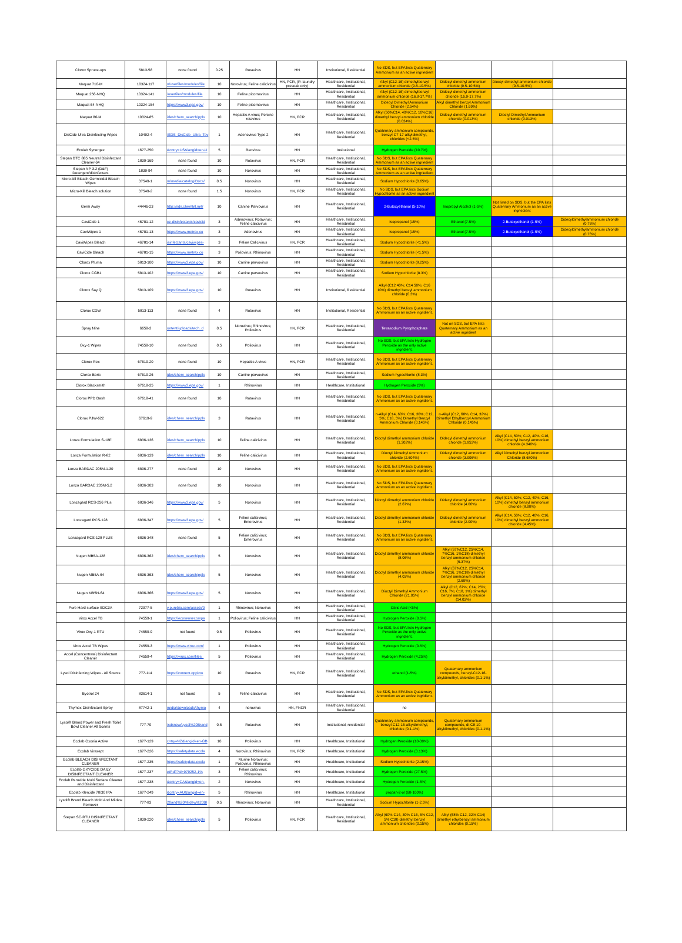| Clorox Spruce-ups | 5813-58 | none found | 0.25 | Rotavirus | HN | Institutional, Residential | No SDS, but EPA lists Quaternary Ammonium as an active ingriedient | | | |
| Maquat 710-M | 10324-117 | n/userfiles/modules/file | 10 | Norovirus; Feline calicivirus | HN, FCR, (P: laundry presoak only) | Healthcare, Institutional, Residential | Alkyl (C12-16) dimethylbenzyl ammonium chloride (9.5-10.5%) | Didecyl dimethyl ammonium chloride (9.5-10.5%) | Dioctyl dimethyl ammonium chloride (9.5-10.5%) | |
| Maquat 256-NHQ | 10324-141 | /userfiles/modules/file | 10 | Feline picornavirus | HN | Healthcare, Institutional, Residential | Alkyl (C12-16) dimethylbenzyl ammonium chloride (16.9-17.7%) | Didecyl dimethyl ammonium chloride (16.9-17.7%) | | |
| Maquat 64-NHQ | 10324-154 | https://www3.epa.gov/ | 10 | Feline picornavirus | HN | Healthcare, Institutional, Residential | Didecyl Dimethyl Ammonium Chloride (2.54%) | Alkyl dimethyl benzyl Ammonium Chloride (1.69%) | | |
| Maquat 86-M | 10324-85 | ides/chem_search/ppls | 10 | Hepatitis A virus; Porcine rotavirus | HN, FCR | Healthcare, Institutional, Residential | Alkyl (50%C14, 40%C12, 10%C16) dimethyl benzyl ammonium chloride (0.034%) | Didecyl dimethyl ammonium chloride (0.013%) | Dioctyl Dimethyl Ammonium chloride (0.013%) | |
| DisCide Ultra Disinfecting Wipes | 10492-4 | /SDS_DisCide_Ultra_Tov | 1 | Adenovirus Type 2 | HN | Healthcare, Institutional, Residential | Quaternary ammonium compounds, benzyl-C7-17-alkyldimethyl, chlorides (<2.5%) | | | |
| Ecolab Synergex | 1677-250 | &cntry=US&langid=en-U | 5 | Reovirus | HN | Insitutional | Hydrogen Peroxide (10.7%) | | | |
| Stepan BTC 885 Neutral Disinfectant Cleaner-64 | 1839-169 | none found | 10 | Rotavirus | HN, FCR | Healthcare, Institutional, Residential | No SDS, but EPA lists Quaternary Ammonium as an active ingriedient | | | |
| Stepan NP 3.2 (D&F) Detergent/disinfectant | 1839-94 | none found | 10 | Norovirus | HN | Healthcare, Institutional, Residential | No SDS, but EPA lists Quaternary Ammonium as an active ingriedient | | | |
| Micro-kill Bleach Germicidal Bleach Wipes | 37549-1 | m/media/catalog/Docs/ | 0.5 | Norovirus | HN | Healthcare, Institutional, Residential | Sodium Hypochlorite (0.65%) | | | |
| Micro-Kill Bleach solution | 37549-2 | none found | 1.5 | Norovirus | HN, FCR | Healthcare, Institutional, Residential | No SDS, but EPA lists Sodium Hypochlorite as an active ingriedient | | | |
| Germ Away | 44446-23 | http://sds.chemtel.net/ | 10 | Canine Parvovirus | HN | Healthcare, Institutional, Residential | 2-Butoxyethanol (5-10%) | Isopropyl Alcohol (1-5%) | Not listed on SDS, but the EPA lists Quaternary Ammonium as an active ingriedient | |
| CaviCide 1 | 46781-12 | ce-disinfectants/cavicid | 3 | Adenovirus; Rotavirus; Feline calicivirus | HN | Healthcare, Institutional, Residential | Isopropanol (15%) | Ethanol (7.5%) | 2-Butoxyethanol (1-5%) | Didecyldimethylammonium chloride (0.76%) |
| CaviWipes 1 | 46781-13 | https://www.metrex.co | 3 | Adenovirus | HN | Healthcare, Institutional, Residential | Isopropanol (15%) | Ethanol (7.5%) | 2-Butoxyethanol (1-5%) | Didecyldimethylammonium chloride (0.76%) |
| CaviWipes Bleach | 46781-14 | isinfectants/caviwipes- | 3 | Feline Calicivirus | HN, FCR | Healthcare, Institutional, Residential | Sodium Hypochlorite (<1.5%) | | | |
| CaviCide Bleach | 46781-15 | https://www.metrex.co | 3 | Poliovirus; Rhinovirus | HN | Healthcare, Institutional, Residential | Sodium Hypochlorite (<1.5%) | | | |
| Clorox Pluma | 5813-100 | https://www3.epa.gov/ | 10 | Canine parvovirus | HN | Healthcare, Institutional, Residential | Sodium Hypochlorite (8.25%) | | | |
| Clorox CGB1 | 5813-102 | https://www3.epa.gov/ | 10 | Canine parvovirus | HN | Healthcare, Institutional, Residential | Sodium Hypochlorite (8.3%) | | | |
| Clorox Say Q | 5813-109 | https://www3.epa.gov/ | 10 | Rotavirus | HN | Institutional, Residential | Alkyl (C12 40%; C14 50%; C16 10%) dimethyl benzyl ammonium chloride (0.3%) | | | |
| Clorox CDW | 5813-113 | none found | 4 | Rotavirus | HN | Institutional, Residential | No SDS, but EPA lists Quaternary Ammonium as an active ingridient. | | | |
| Spray Nine | 6659-3 | ontent/uploads/tech_d | 0.5 | Norovirus; Rhinovirus; Poliovirus | HN, FCR | Healthcare, Institutional, Residential | Tetrasodium Pyrophosphate | Not on SDS, but EPA lists Quaternary Ammonium as an active ingridient | | |
| Oxy-1 Wipes | 74559-10 | none found | 0.5 | Poliovirus | HN | Healthcare, Institutional, Residential | No SDS, but EPA lists Hydrogen Peroxide as the only active ingridient. | | | |
| Clorox Rex | 67619-20 | none found | 10 | Hepatitis A virus | HN, FCR | Healthcare, Institutional, Residential | No SDS, but EPA lists Quaternary Ammonium as an active ingridient. | | | |
| Clorox Boris | 67619-26 | ides/chem_search/ppls | 10 | Canine parvovirus | HN | Healthcare, Institutional, Residential | Sodium hypochlorite (8.3%) | | | |
| Clorox Blacksmith | 67619-35 | https://www3.epa.gov/ | 1 | Rhinovirus | HN | Healthcare, Institutional | Hydrogen Peroxide (5%) | | | |
| Clorox PPD Dash | 67619-41 | none found | 10 | Rotavirus | HN | Healthcare, Institutional, Residential | No SDS, but EPA lists Quaternary Ammonium as an active ingridient. | | | |
| Clorox PJW-622 | 67619-9 | ides/chem_search/ppls | 3 | Rotavirus | HN | Healthcare, Institutional, Residential | n-Alkyl (C14, 60%; C16, 30%; C12, 5%; C18, 5%) Dimethyl Benzyl Ammonium Chloride (0.145%) | n-Alkyl (C12, 68%; C14, 32%) Dimethyl Ethylbenzyl Ammonium Chloride (0.145%) | | |
| Lonza Formulation S-18F | 6836-136 | ides/chem_search/ppls | 10 | Feline calicivirus | HN | Healthcare, Institutional, Residential | Dioctyl dimethyl ammonium chloride (1.302%) | Didecyl dimethyl ammonium chloride (1.953%) | Alkyl (C14, 50%; C12, 40%; C16, 10%) dimethyl benzyl ammonium chloride (4.340%) | |
| Lonza Formulation R-82 | 6836-139 | ides/chem_search/ppls | 10 | Feline calicivirus | HN | Healthcare, Institutional, Residential | Dioctyl Dimethyl Ammonium chloride (2.604%) | Didecyl dimethyl ammonium chloride (3.906%) | Alkyl Dimethyl benzyl Ammonium Chloride (8.680%) | |
| Lonza BARDAC 205M-1.30 | 6836-277 | none found | 10 | Norovirus | HN | Healthcare, Institutional, Residential | No SDS, but EPA lists Quaternary Ammonium as an active ingridient. | | | |
| Lonza BARDAC 205M-5.2 | 6836-303 | none found | 10 | Norovirus | HN | Healthcare, Institutional, Residential | No SDS, but EPA lists Quaternary Ammonium as an active ingridient. | | | |
| Lonzagard RCS-256 Plus | 6836-346 | https://www3.epa.gov/ | 5 | Norovirus | HN | Healthcare, Institutional, Residential | Dioctyl dimethyl ammonium chloride (2.67%) | Didecyl dimethyl ammonium chloride (4.00%) | Alkyl (C14, 50%; C12, 40%; C16, 10%) dimethyl benzyl ammonium chloride (8.90%) | |
| Lonzagard RCS-128 | 6836-347 | https://www3.epa.gov/ | 5 | Feline calicivirus; Enterovirus | HN | Healthcare, Institutional, Residential | Dioctyl dimethyl ammonium chloride (1.33%) | Didecyl dimethyl ammonium chloride (2.00%) | Alkyl (C14, 50%; C12, 40%; C16, 10%) dimethyl benzyl ammonium chloride (4.45%) | |
| Lonzagard RCS-128 PLUS | 6836-348 | none found | 5 | Feline calicivirus; Enterovirus | HN | Healthcare, Institutional, Residential | No SDS, but EPA lists Quaternary Ammonium as an active ingridient. | | | |
| Nugen MB5A-128 | 6836-362 | ides/chem_search/ppls | 5 | Norovirus | HN | Healthcare, Institutional, Residential | Dioctyl dimethyl ammonium chloride (8.06%) | Alkyl (67%C12, 25%C14, 7%C16, 1%C18) dimethyl benzyl ammonium chloride (5.37%) | | |
| Nugen MB5A-64 | 6836-363 | ides/chem_search/ppls | 5 | Norovirus | HN | Healthcare, Institutional, Residential | Dioctyl dimethyl ammonium chloride (4.03%) | Alkyl (67%C12, 25%C14, 7%C16, 1%C18) dimethyl benzyl ammonium chloride (2.69%) | | |
| Nugen MB5N-64 | 6836-366 | https://www3.epa.gov/ | 5 | Norovirus | HN | Healthcare, Institutional, Residential | Dioctyl Dimethyl Ammonium Chloride (21.05%) | Alkyl (C12, 67%; C14, 25%; C16, 7%; C18, 1%) dimethyl benzyl ammonium chloride (14.03%) | | |
| Pure Hard surface SDC3A | 72977-5 | v.purebio.com/assets/0 | 1 | Rhinovirus; Norovirus | HN | Healthcare, Institutional, Residential | Citric Acid (<5%) | | | |
| Virox Accel TB | 74559-1 | https://ecosensecompa | 1 | Poliovirus; Feline calicivirus | HN | Healthcare, Institutional, Residential | Hydrogen Peroxide (0.5%) | | | |
| Virox Oxy-1 RTU | 74559-9 | not found | 0.5 | Poliovirus | HN | Healthcare, Institutional, Residential | No SDS, but EPA lists Hydrogen Peroxide as the only active ingridient. | | | |
| Virox Accel TB Wipes | 74559-3 | https://www.virox.com/ | 1 | Poliovirus | HN | Healthcare, Institutional, Residential | Hydrogen Peroxide (0.5%) | | | |
| Accel (Concentrate) Disinfectant Cleaner | 74559-4 | https://virox.com/files_ | 5 | Poliovirus | HN | Healthcare, Institutional, Residential | Hydrogen Peroxide (4.25%) | | | |
| Lysol Disinfecting Wipes - All Scents | 777-114 | https://content.oppictu | 10 | Rotavirus | HN, FCR | Healthcare, Institutional, Residential | ethanol (1-5%) | Quaternary ammonium compounds, benzyl-C12-16-alkyldimethyl, chlorides (0.1-1%) | | |
| Byotrol 24 | 83614-1 | not found | 5 | Feline calicivirus | HN | Healthcare, Institutional, Residential | No SDS, but EPA lists Quaternary Ammonium as an active ingridient. | | | |
| Thymox Disinfectant Spray | 87742-1 | nedia/downloads/thymo | 4 | norovirus | HN, FNCR | Healthcare, Institutional, Residential | no | | | |
| Lysol® Brand Power and Fresh Toilet Bowl Cleaner All Scents | 777-70 | /sdsnew/Lysol%20Brand | 0.5 | Rotavirus | HN | Institutional, residential | Quaternary ammonium compounds, benzyl-C12-16-alkyldimethyl, chlorides (0.1-1%) | Quaternary ammonium compounds, di-C8-10-alkyldimethyl, chlorides (0.1-1%) | | |
| Ecolab Oxonia Active | 1677-129 | cntry=NZ&langid=en-GB | 10 | Poliovirus | HN | Healthcare, Institutional | Hydrogen Peroxide (10-30%) | | | |
| Ecolab Virasept | 1677-226 | https://safetydata.ecola | 4 | Norovirus; Rhinovirus | HN, FCR | Healthcare, Institutional | Hydrogen Peroxide (3.13%) | | | |
| Ecolab BLEACH DISINFECTANT CLEANER | 1677-235 | https://safetydata.ecola | 1 | Murine Norovirus; Poliovirus; Rhinovirus | HN | Healthcare, Institutional | Sodium Hypochlorite (2.15%) | | | |
| Ecolab OXYCIDE DAILY DISINFECTANT CLEANER | 1677-237 | etPdf/?id=979252-1% | 3 | Feline calicivirus; Rhinovirus | HN | Healthcare, Institutional | Hydrogen Peroxide (27.5%) | | | |
| Ecolab Peroxide Multi Surface Cleaner and Disinfectant | 1677-238 | &cntry=CA&langid=en- | 2 | Norovirus | HN | Healthcare, Institutional | Hydrogen Peroxide (1-5%) | | | |
| Ecolab Klercide 70/30 IPA | 1677-249 | &cntry=AU&langid=en- | 5 | Rhinovirus | HN | Healthcare, Institutional | propan-2-ol (60-100%) | | | |
| Lysol® Brand Bleach Mold And Mildew Remover | 777-83 | 20and%20Mildew%20Bl | 0.5 | Rhinovirus; Norovirus | HN | Healthcare, Institutional, Residential | Sodium Hypochlorite (1-2.5%) | | | |
| Stepan SC-RTU DISINFECTANT CLEANER | 1839-220 | ides/chem_search/ppls | 5 | Poliovirus | HN, FCR | Healthcare, Institutional, Residential | Alkyl (60% C14, 30% C16, 5% C12, 5% C18) dimethyl benzyl ammonium chlorides (0.15%) | Alkyl (68% C12, 32% C14) dimethyl ethylbenzyl ammonium chlorides (0.15%) | | |